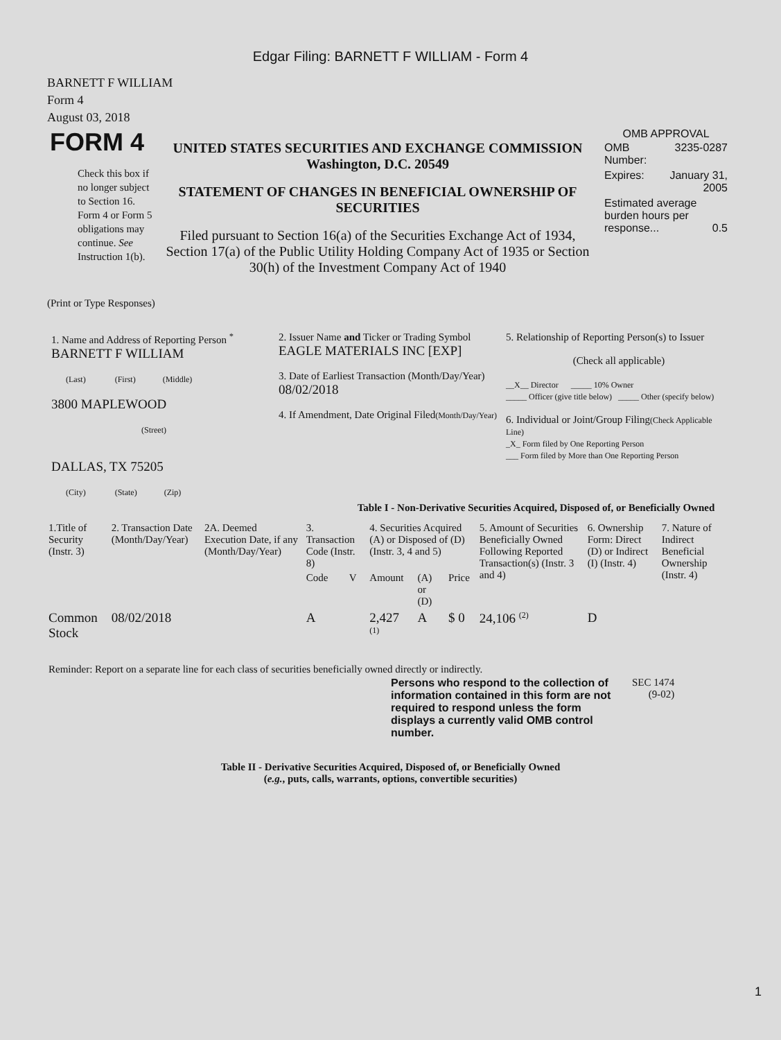Edgar Filing: BARNETT F WILLIAM - Form 4
BARNETT F WILLIAM
Form 4
August 03, 2018
| FORM 4 Check this box if no longer subject to Section 16. Form 4 or Form 5 obligations may continue. See Instruction 1(b). | UNITED STATES SECURITIES AND EXCHANGE COMMISSION Washington, D.C. 20549 STATEMENT OF CHANGES IN BENEFICIAL OWNERSHIP OF SECURITIES Filed pursuant to Section 16(a) of the Securities Exchange Act of 1934, Section 17(a) of the Public Utility Holding Company Act of 1935 or Section 30(h) of the Investment Company Act of 1940 | OMB APPROVAL / OMB Number: / 3235-0287 / / Expires: / January 31, 2005 / / Estimated average burden hours per response... 0.5 / / |
(Print or Type Responses)
| 1. Name and Address of Reporting Person <sup>*</sup> BARNETT F WILLIAM (Last) (First) (Middle) 3800 MAPLEWOOD (Street) DALLAS, TX 75205 (City) (State) (Zip) | 2. Issuer Name and Ticker or Trading Symbol EAGLE MATERIALS INC [EXP] 3. Date of Earliest Transaction (Month/Day/Year) 08/02/2018 4. If Amendment, Date Original Filed (Month/Day/Year) | 5. Relationship of Reporting Person(s) to Issuer (Check all applicable) __X__ Director _____ 10% Owner _____ Officer (give title below) _____ Other (specify below) 6. Individual or Joint/Group Filing (Check Applicable Line) _X_ Form filed by One Reporting Person ___ Form filed by More than One Reporting Person |
Table I - Non-Derivative Securities Acquired, Disposed of, or Beneficially Owned
| 1.Title of Security (Instr. 3) | 2. Transaction Date (Month/Day/Year) | 2A. Deemed Execution Date, if any (Month/Day/Year) | 3. Transaction Code (Instr. 8) | | 4. Securities Acquired (A) or Disposed of (D) (Instr. 3, 4 and 5) | | | 5. Amount of Securities Beneficially Owned Following Reported Transaction(s) (Instr. 3 and 4) | 6. Ownership Form: Direct (D) or Indirect (I) (Instr. 4) | 7. Nature of Indirect Beneficial Ownership (Instr. 4) |
| --- | --- | --- | --- | --- | --- | --- | --- | --- | --- | --- |
| | | | Code | V | Amount | (A) or (D) | Price | | | |
| Common Stock | 08/02/2018 | | A | | 2,427 <sup>(1)</sup> | A | $ 0 | 24,106 <sup>(2)</sup> | D | |
Reminder: Report on a separate line for each class of securities beneficially owned directly or indirectly.
| Persons who respond to the collection of information contained in this form are not required to respond unless the form displays a currently valid OMB control number. | SEC 1474 (9-02) |
Table II - Derivative Securities Acquired, Disposed of, or Beneficially Owned
(e.g., puts, calls, warrants, options, convertible securities)
1